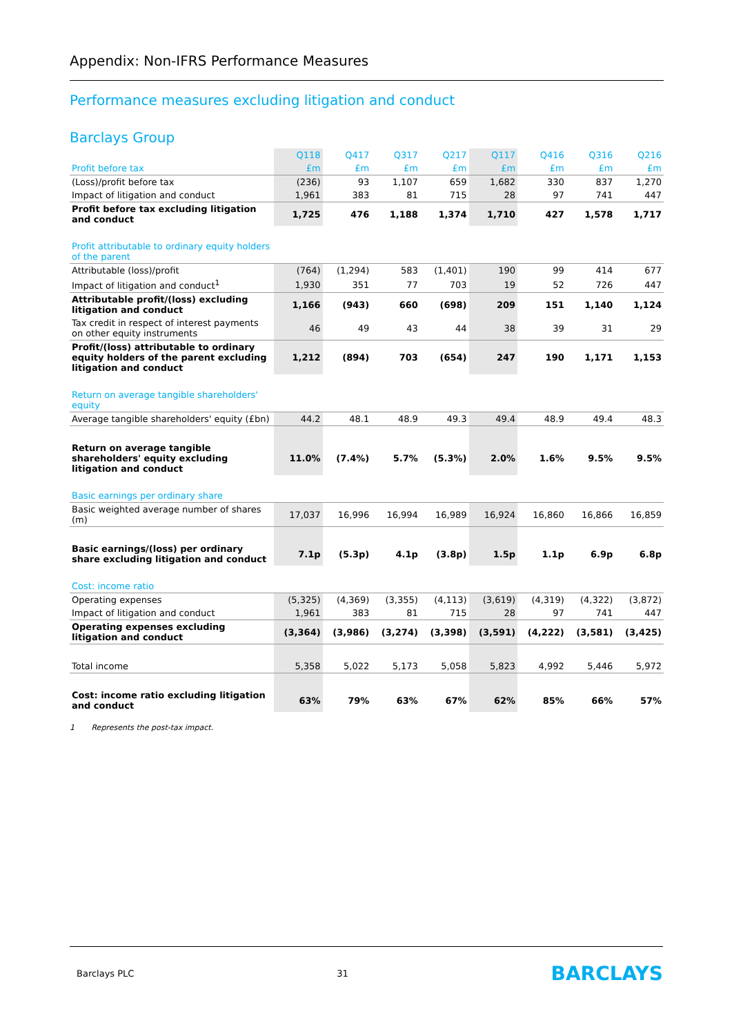Appendix: Non-IFRS Performance Measures
Performance measures excluding litigation and conduct
Barclays Group
| | Q118 | Q417 | Q317 | Q217 | Q117 | Q416 | Q316 | Q216 |
| --- | --- | --- | --- | --- | --- | --- | --- | --- |
| Profit before tax | £m | £m | £m | £m | £m | £m | £m | £m |
| (Loss)/profit before tax | (236) | 93 | 1,107 | 659 | 1,682 | 330 | 837 | 1,270 |
| Impact of litigation and conduct | 1,961 | 383 | 81 | 715 | 28 | 97 | 741 | 447 |
| Profit before tax excluding litigation and conduct | 1,725 | 476 | 1,188 | 1,374 | 1,710 | 427 | 1,578 | 1,717 |
| Profit attributable to ordinary equity holders of the parent | | | | | | | | |
| Attributable (loss)/profit | (764) | (1,294) | 583 | (1,401) | 190 | 99 | 414 | 677 |
| Impact of litigation and conduct<sup>1</sup> | 1,930 | 351 | 77 | 703 | 19 | 52 | 726 | 447 |
| Attributable profit/(loss) excluding litigation and conduct | 1,166 | (943) | 660 | (698) | 209 | 151 | 1,140 | 1,124 |
| Tax credit in respect of interest payments on other equity instruments | 46 | 49 | 43 | 44 | 38 | 39 | 31 | 29 |
| Profit/(loss) attributable to ordinary equity holders of the parent excluding litigation and conduct | 1,212 | (894) | 703 | (654) | 247 | 190 | 1,171 | 1,153 |
| Return on average tangible shareholders' equity | | | | | | | | |
| Average tangible shareholders' equity (£bn) | 44.2 | 48.1 | 48.9 | 49.3 | 49.4 | 48.9 | 49.4 | 48.3 |
| Return on average tangible shareholders' equity excluding litigation and conduct | 11.0% | (7.4%) | 5.7% | (5.3%) | 2.0% | 1.6% | 9.5% | 9.5% |
| Basic earnings per ordinary share | | | | | | | | |
| Basic weighted average number of shares (m) | 17,037 | 16,996 | 16,994 | 16,989 | 16,924 | 16,860 | 16,866 | 16,859 |
| Basic earnings/(loss) per ordinary share excluding litigation and conduct | 7.1p | (5.3p) | 4.1p | (3.8p) | 1.5p | 1.1p | 6.9p | 6.8p |
| Cost: income ratio | | | | | | | | |
| Operating expenses | (5,325) | (4,369) | (3,355) | (4,113) | (3,619) | (4,319) | (4,322) | (3,872) |
| Impact of litigation and conduct | 1,961 | 383 | 81 | 715 | 28 | 97 | 741 | 447 |
| Operating expenses excluding litigation and conduct | (3,364) | (3,986) | (3,274) | (3,398) | (3,591) | (4,222) | (3,581) | (3,425) |
| Total income | 5,358 | 5,022 | 5,173 | 5,058 | 5,823 | 4,992 | 5,446 | 5,972 |
| Cost: income ratio excluding litigation and conduct | 63% | 79% | 63% | 67% | 62% | 85% | 66% | 57% |
1 Represents the post-tax impact.
Barclays PLC 31 BARCLAYS